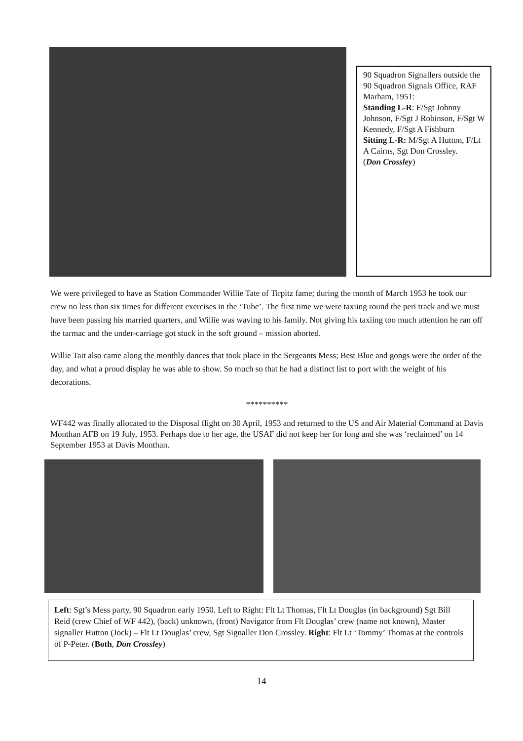90 Squadron Signallers outside the 90 Squadron Signals Office, RAF Marham, 1951:
Standing L-R: F/Sgt Johnny Johnson, F/Sgt J Robinson, F/Sgt W Kennedy, F/Sgt A Fishburn
Sitting L-R: M/Sgt A Hutton, F/Lt A Cairns, Sgt Don Crossley.
(Don Crossley)
We were privileged to have as Station Commander Willie Tate of Tirpitz fame; during the month of March 1953 he took our crew no less than six times for different exercises in the ‘Tube’. The first time we were taxiing round the peri track and we must have been passing his married quarters, and Willie was waving to his family. Not giving his taxiing too much attention he ran off the tarmac and the under-carriage got stuck in the soft ground – mission aborted.
Willie Tait also came along the monthly dances that took place in the Sergeants Mess; Best Blue and gongs were the order of the day, and what a proud display he was able to show. So much so that he had a distinct list to port with the weight of his decorations.
**********
WF442 was finally allocated to the Disposal flight on 30 April, 1953 and returned to the US and Air Material Command at Davis Monthan AFB on 19 July, 1953. Perhaps due to her age, the USAF did not keep her for long and she was ‘reclaimed’ on 14 September 1953 at Davis Monthan.
Left: Sgt’s Mess party, 90 Squadron early 1950. Left to Right: Flt Lt Thomas, Flt Lt Douglas (in background) Sgt Bill Reid (crew Chief of WF 442), (back) unknown, (front) Navigator from Flt Douglas’ crew (name not known), Master signaller Hutton (Jock) – Flt Lt Douglas’ crew, Sgt Signaller Don Crossley. Right: Flt Lt ‘Tommy’ Thomas at the controls of P-Peter. (Both, Don Crossley)
14